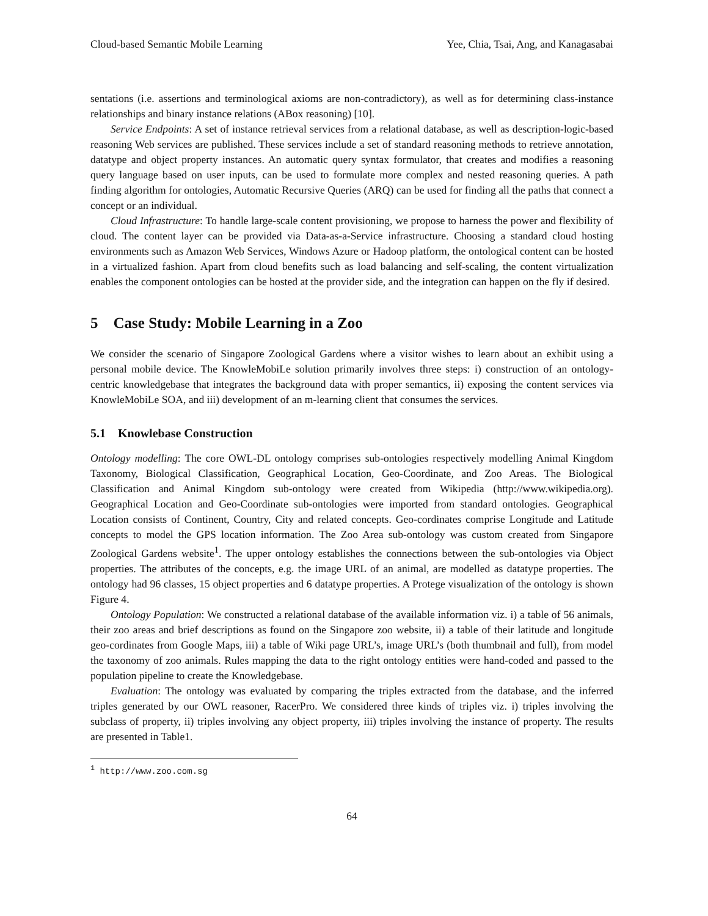Cloud-based Semantic Mobile Learning Yee, Chia, Tsai, Ang, and Kanagasabai
sentations (i.e. assertions and terminological axioms are non-contradictory), as well as for determining class-instance relationships and binary instance relations (ABox reasoning) [10].
Service Endpoints: A set of instance retrieval services from a relational database, as well as description-logic-based reasoning Web services are published. These services include a set of standard reasoning methods to retrieve annotation, datatype and object property instances. An automatic query syntax formulator, that creates and modifies a reasoning query language based on user inputs, can be used to formulate more complex and nested reasoning queries. A path finding algorithm for ontologies, Automatic Recursive Queries (ARQ) can be used for finding all the paths that connect a concept or an individual.
Cloud Infrastructure: To handle large-scale content provisioning, we propose to harness the power and flexibility of cloud. The content layer can be provided via Data-as-a-Service infrastructure. Choosing a standard cloud hosting environments such as Amazon Web Services, Windows Azure or Hadoop platform, the ontological content can be hosted in a virtualized fashion. Apart from cloud benefits such as load balancing and self-scaling, the content virtualization enables the component ontologies can be hosted at the provider side, and the integration can happen on the fly if desired.
5 Case Study: Mobile Learning in a Zoo
We consider the scenario of Singapore Zoological Gardens where a visitor wishes to learn about an exhibit using a personal mobile device. The KnowleMobiLe solution primarily involves three steps: i) construction of an ontology-centric knowledgebase that integrates the background data with proper semantics, ii) exposing the content services via KnowleMobiLe SOA, and iii) development of an m-learning client that consumes the services.
5.1 Knowlebase Construction
Ontology modelling: The core OWL-DL ontology comprises sub-ontologies respectively modelling Animal Kingdom Taxonomy, Biological Classification, Geographical Location, Geo-Coordinate, and Zoo Areas. The Biological Classification and Animal Kingdom sub-ontology were created from Wikipedia (http://www.wikipedia.org). Geographical Location and Geo-Coordinate sub-ontologies were imported from standard ontologies. Geographical Location consists of Continent, Country, City and related concepts. Geo-cordinates comprise Longitude and Latitude concepts to model the GPS location information. The Zoo Area sub-ontology was custom created from Singapore Zoological Gardens website<sup>1</sup>. The upper ontology establishes the connections between the sub-ontologies via Object properties. The attributes of the concepts, e.g. the image URL of an animal, are modelled as datatype properties. The ontology had 96 classes, 15 object properties and 6 datatype properties. A Protege visualization of the ontology is shown Figure 4.
Ontology Population: We constructed a relational database of the available information viz. i) a table of 56 animals, their zoo areas and brief descriptions as found on the Singapore zoo website, ii) a table of their latitude and longitude geo-cordinates from Google Maps, iii) a table of Wiki page URL’s, image URL’s (both thumbnail and full), from model the taxonomy of zoo animals. Rules mapping the data to the right ontology entities were hand-coded and passed to the population pipeline to create the Knowledgebase.
Evaluation: The ontology was evaluated by comparing the triples extracted from the database, and the inferred triples generated by our OWL reasoner, RacerPro. We considered three kinds of triples viz. i) triples involving the subclass of property, ii) triples involving any object property, iii) triples involving the instance of property. The results are presented in Table1.
<sup>1</sup> http://www.zoo.com.sg
64